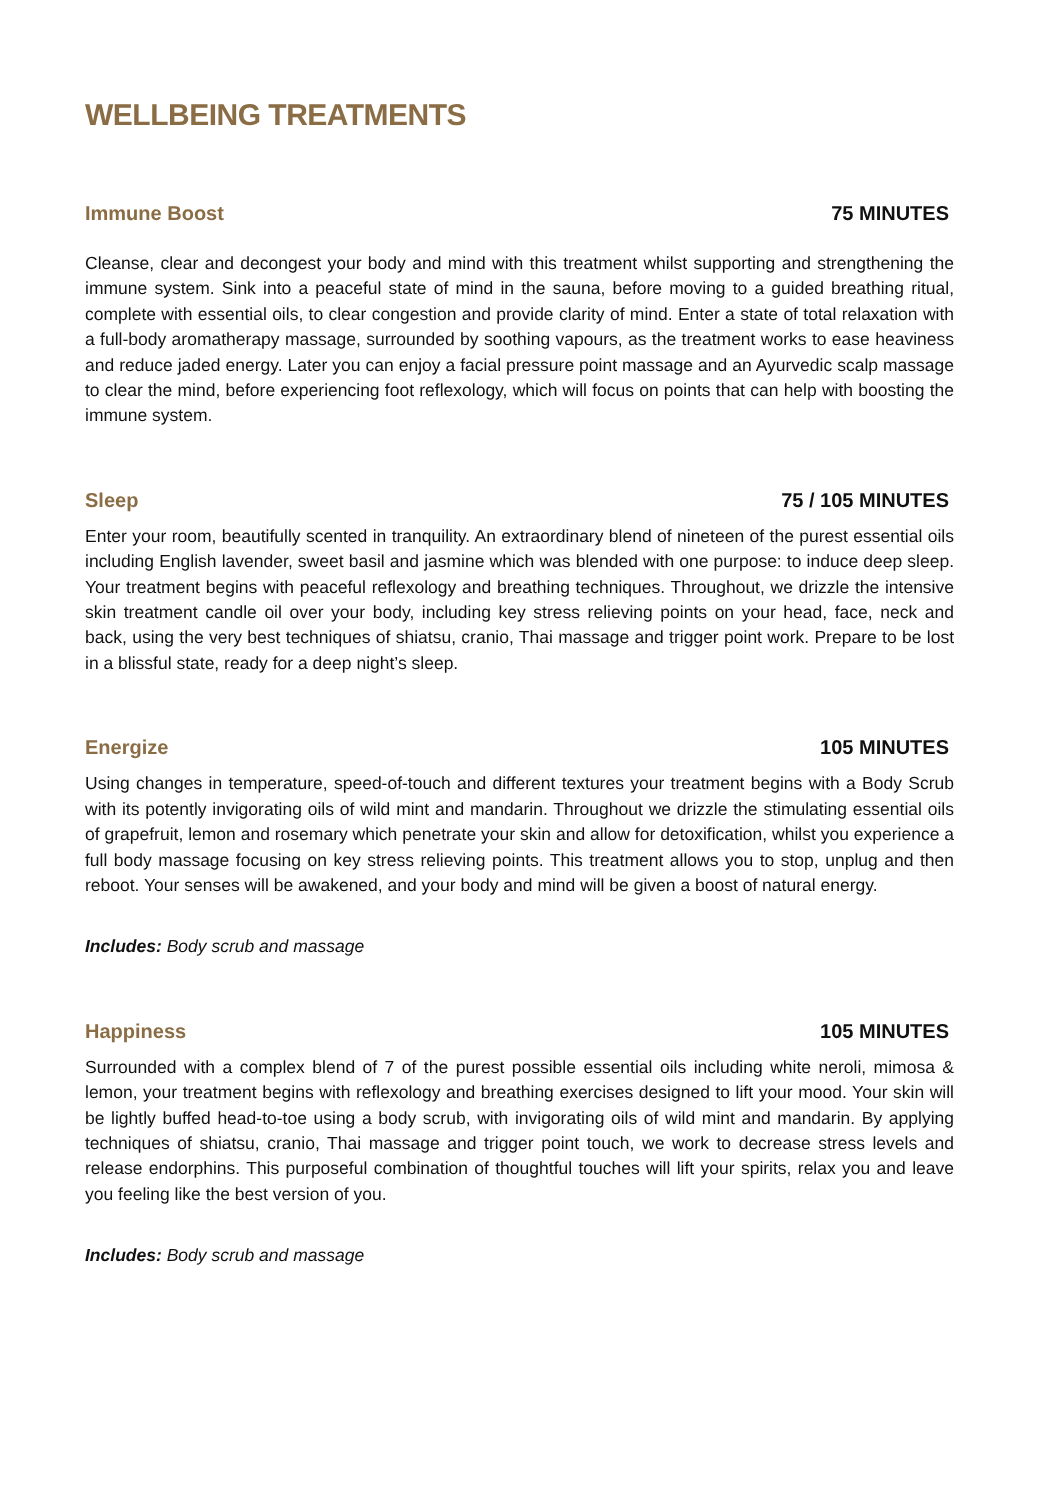WELLBEING TREATMENTS
Immune Boost 75 MINUTES
Cleanse, clear and decongest your body and mind with this treatment whilst supporting and strengthening the immune system. Sink into a peaceful state of mind in the sauna, before moving to a guided breathing ritual, complete with essential oils, to clear congestion and provide clarity of mind. Enter a state of total relaxation with a full-body aromatherapy massage, surrounded by soothing vapours, as the treatment works to ease heaviness and reduce jaded energy. Later you can enjoy a facial pressure point massage and an Ayurvedic scalp massage to clear the mind, before experiencing foot reflexology, which will focus on points that can help with boosting the immune system.
Sleep 75 / 105 MINUTES
Enter your room, beautifully scented in tranquility. An extraordinary blend of nineteen of the purest essential oils including English lavender, sweet basil and jasmine which was blended with one purpose: to induce deep sleep. Your treatment begins with peaceful reflexology and breathing techniques. Throughout, we drizzle the intensive skin treatment candle oil over your body, including key stress relieving points on your head, face, neck and back, using the very best techniques of shiatsu, cranio, Thai massage and trigger point work. Prepare to be lost in a blissful state, ready for a deep night’s sleep.
Energize 105 MINUTES
Using changes in temperature, speed-of-touch and different textures your treatment begins with a Body Scrub with its potently invigorating oils of wild mint and mandarin. Throughout we drizzle the stimulating essential oils of grapefruit, lemon and rosemary which penetrate your skin and allow for detoxification, whilst you experience a full body massage focusing on key stress relieving points. This treatment allows you to stop, unplug and then reboot. Your senses will be awakened, and your body and mind will be given a boost of natural energy.
Includes: Body scrub and massage
Happiness 105 MINUTES
Surrounded with a complex blend of 7 of the purest possible essential oils including white neroli, mimosa & lemon, your treatment begins with reflexology and breathing exercises designed to lift your mood. Your skin will be lightly buffed head-to-toe using a body scrub, with invigorating oils of wild mint and mandarin. By applying techniques of shiatsu, cranio, Thai massage and trigger point touch, we work to decrease stress levels and release endorphins. This purposeful combination of thoughtful touches will lift your spirits, relax you and leave you feeling like the best version of you.
Includes: Body scrub and massage